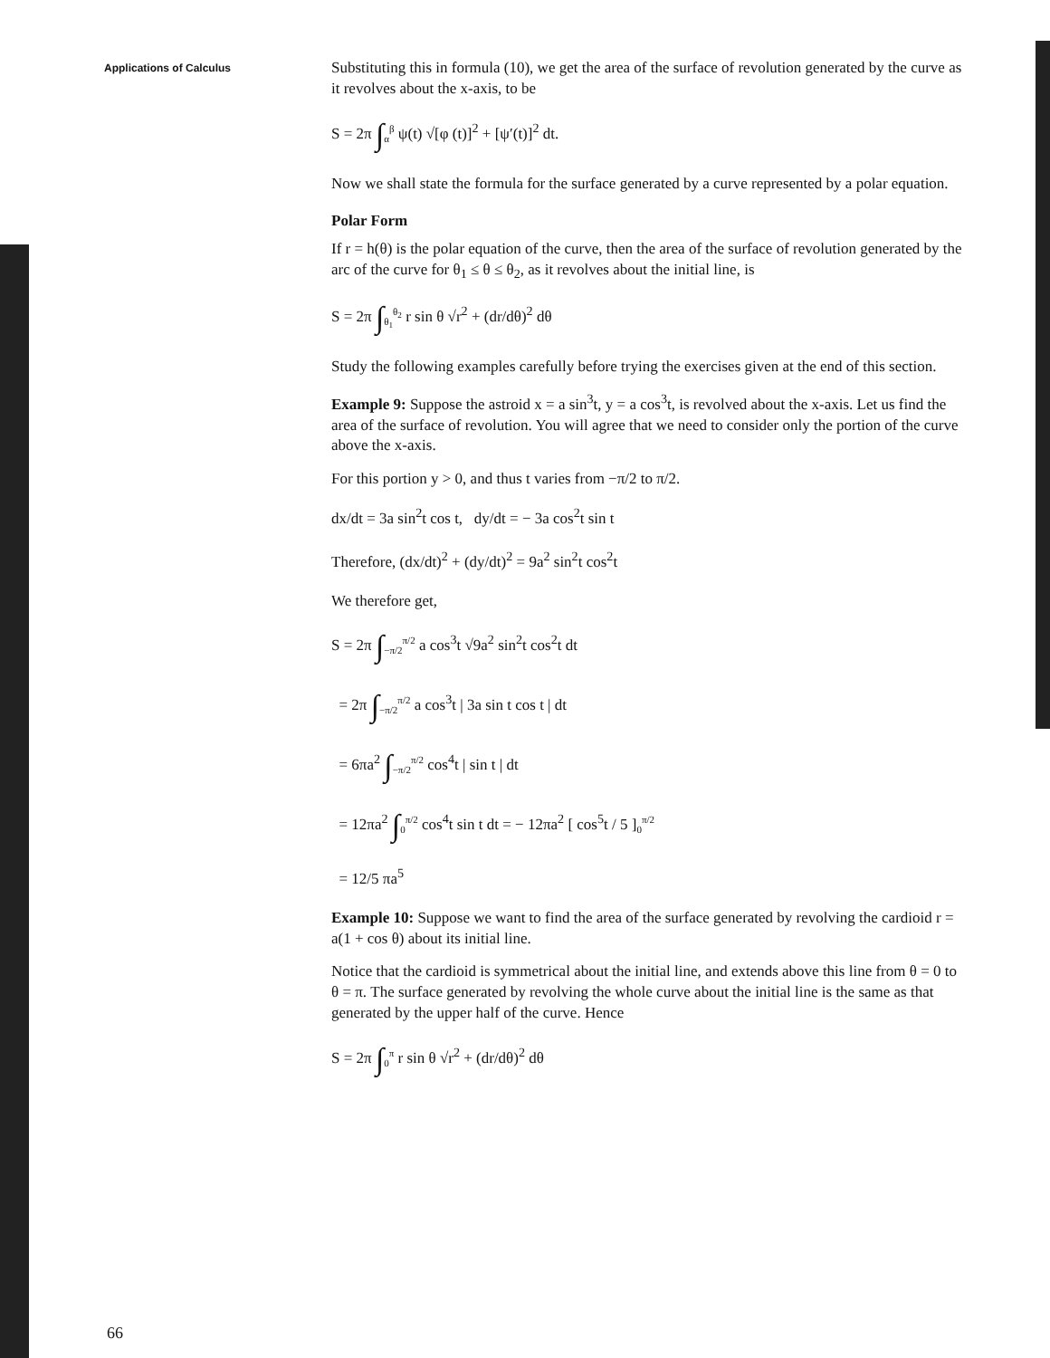Applications of Calculus
Substituting this in formula (10), we get the area of the surface of revolution generated by the curve as it revolves about the x-axis, to be
S = 2π ∫<sub>α</sub><sup>β</sup> ψ(t) √[φ (t)]<sup>2</sup> + [ψ′(t)]<sup>2</sup> dt.
Now we shall state the formula for the surface generated by a curve represented by a polar equation.
Polar Form
If r = h(θ) is the polar equation of the curve, then the area of the surface of revolution generated by the arc of the curve for θ<sub>1</sub> ≤ θ ≤ θ<sub>2</sub>, as it revolves about the initial line, is
S = 2π ∫<sub>θ<sub>1</sub></sub><sup>θ<sub>2</sub></sup> r sin θ √r<sup>2</sup> + (dr/dθ)<sup>2</sup> dθ
Study the following examples carefully before trying the exercises given at the end of this section.
Example 9: Suppose the astroid x = a sin<sup>3</sup>t, y = a cos<sup>3</sup>t, is revolved about the x-axis. Let us find the area of the surface of revolution. You will agree that we need to consider only the portion of the curve above the x-axis.
For this portion y > 0, and thus t varies from −π/2 to π/2.
dx/dt = 3a sin<sup>2</sup>t cos t, dy/dt = − 3a cos<sup>2</sup>t sin t
Therefore, (dx/dt)<sup>2</sup> + (dy/dt)<sup>2</sup> = 9a<sup>2</sup> sin<sup>2</sup>t cos<sup>2</sup>t
We therefore get,
S = 2π ∫<sub>−π/2</sub><sup>π/2</sup> a cos<sup>3</sup>t √9a<sup>2</sup> sin<sup>2</sup>t cos<sup>2</sup>t dt
= 2π ∫<sub>−π/2</sub><sup>π/2</sup> a cos<sup>3</sup>t | 3a sin t cos t | dt
= 6πa<sup>2</sup> ∫<sub>−π/2</sub><sup>π/2</sup> cos<sup>4</sup>t | sin t | dt
= 12πa<sup>2</sup> ∫<sub>0</sub><sup>π/2</sup> cos<sup>4</sup>t sin t dt = − 12πa<sup>2</sup> [ cos<sup>5</sup>t / 5 ]<sub>0</sub><sup>π/2</sup>
= 12/5 πa<sup>5</sup>
Example 10: Suppose we want to find the area of the surface generated by revolving the cardioid r = a(1 + cos θ) about its initial line.
Notice that the cardioid is symmetrical about the initial line, and extends above this line from θ = 0 to θ = π. The surface generated by revolving the whole curve about the initial line is the same as that generated by the upper half of the curve. Hence
S = 2π ∫<sub>0</sub><sup>π</sup> r sin θ √r<sup>2</sup> + (dr/dθ)<sup>2</sup> dθ
66